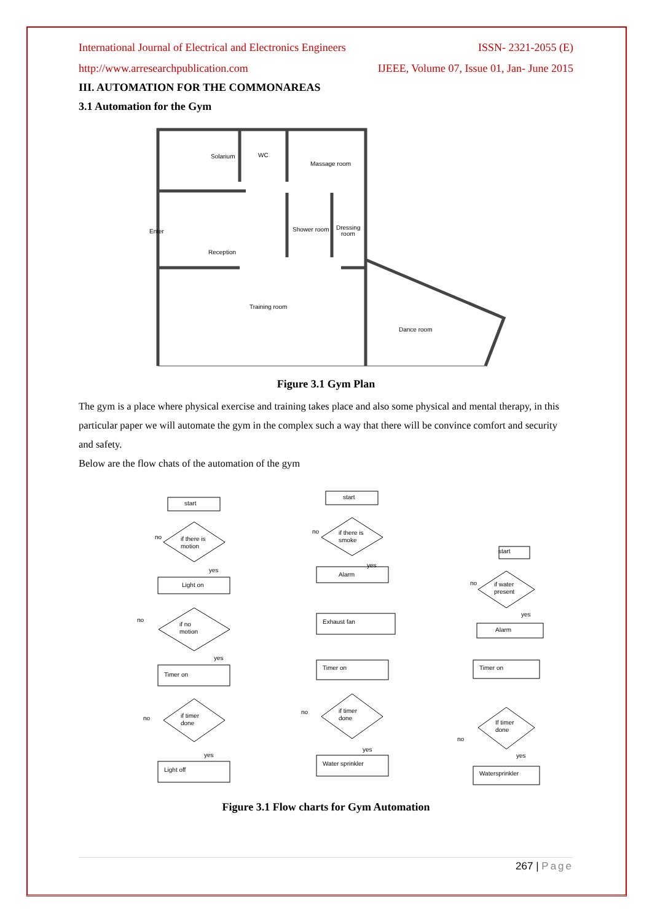International Journal of Electrical and Electronics Engineers ISSN- 2321-2055 (E)
http://www.arresearchpublication.com IJEEE, Volume 07, Issue 01, Jan- June 2015
III. AUTOMATION FOR THE COMMONAREAS
3.1 Automation for the Gym
Solarium
WC
Massage room
Enter
Reception
Shower room
Dressing
room
Training room
Dance room
Figure 3.1 Gym Plan
The gym is a place where physical exercise and training takes place and also some physical and mental therapy, in this particular paper we will automate the gym in the complex such a way that there will be convince comfort and security and safety.
Below are the flow chats of the automation of the gym
start
if there is
motion
no
yes
Light on
if no
motion
no
yes
Timer on
if timer
done
no
yes
Light off
start
if there is
smoke
no
yes
Alarm
Exhaust fan
Timer on
if timer
done
no
yes
Water sprinkler
start
if water
present
no
yes
Alarm
Timer on
If timer
done
no
yes
Watersprinkler
Figure 3.1 Flow charts for Gym Automation
267 | Page